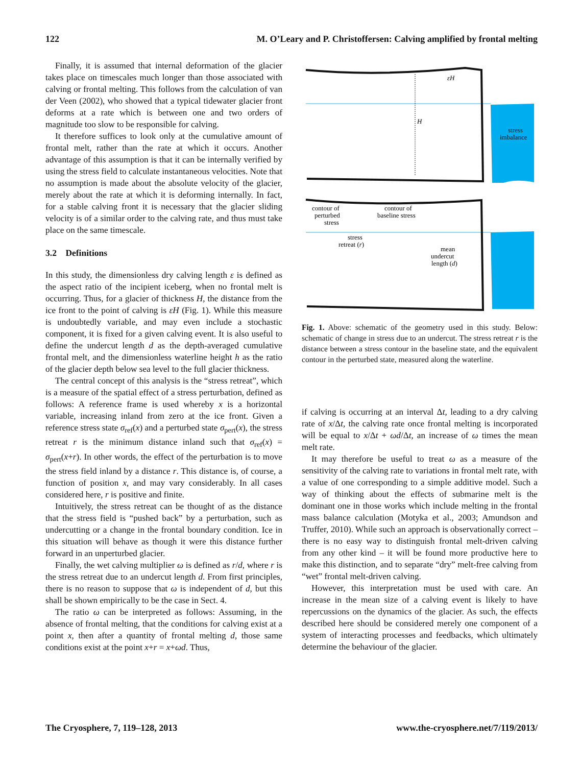122 M. O’Leary and P. Christoffersen: Calving amplified by frontal melting
Finally, it is assumed that internal deformation of the glacier takes place on timescales much longer than those associated with calving or frontal melting. This follows from the calculation of van der Veen (2002), who showed that a typical tidewater glacier front deforms at a rate which is between one and two orders of magnitude too slow to be responsible for calving.
It therefore suffices to look only at the cumulative amount of frontal melt, rather than the rate at which it occurs. Another advantage of this assumption is that it can be internally verified by using the stress field to calculate instantaneous velocities. Note that no assumption is made about the absolute velocity of the glacier, merely about the rate at which it is deforming internally. In fact, for a stable calving front it is necessary that the glacier sliding velocity is of a similar order to the calving rate, and thus must take place on the same timescale.
3.2 Definitions
In this study, the dimensionless dry calving length ε is defined as the aspect ratio of the incipient iceberg, when no frontal melt is occurring. Thus, for a glacier of thickness H, the distance from the ice front to the point of calving is εH (Fig. 1). While this measure is undoubtedly variable, and may even include a stochastic component, it is fixed for a given calving event. It is also useful to define the undercut length d as the depth-averaged cumulative frontal melt, and the dimensionless waterline height h as the ratio of the glacier depth below sea level to the full glacier thickness.
The central concept of this analysis is the “stress retreat”, which is a measure of the spatial effect of a stress perturbation, defined as follows: A reference frame is used whereby x is a horizontal variable, increasing inland from zero at the ice front. Given a reference stress state σ<sub>ref</sub>(x) and a perturbed state σ<sub>pert</sub>(x), the stress retreat r is the minimum distance inland such that σ<sub>ref</sub>(x) = σ<sub>pert</sub>(x+r). In other words, the effect of the perturbation is to move the stress field inland by a distance r. This distance is, of course, a function of position x, and may vary considerably. In all cases considered here, r is positive and finite.
Intuitively, the stress retreat can be thought of as the distance that the stress field is “pushed back” by a perturbation, such as undercutting or a change in the frontal boundary condition. Ice in this situation will behave as though it were this distance further forward in an unperturbed glacier.
Finally, the wet calving multiplier ω is defined as r/d, where r is the stress retreat due to an undercut length d. From first principles, there is no reason to suppose that ω is independent of d, but this shall be shown empirically to be the case in Sect. 4.
The ratio ω can be interpreted as follows: Assuming, in the absence of frontal melting, that the conditions for calving exist at a point x, then after a quantity of frontal melting d, those same conditions exist at the point x+r = x+ωd. Thus,
H
εH
stress
imbalance
contour of
perturbed
stress
contour of
baseline stress
stress
retreat (r)
mean
undercut
length (d)
Fig. 1. Above: schematic of the geometry used in this study. Below: schematic of change in stress due to an undercut. The stress retreat r is the distance between a stress contour in the baseline state, and the equivalent contour in the perturbed state, measured along the waterline.
if calving is occurring at an interval Δt, leading to a dry calving rate of x/Δt, the calving rate once frontal melting is incorporated will be equal to x/Δt + ωd/Δt, an increase of ω times the mean melt rate.
It may therefore be useful to treat ω as a measure of the sensitivity of the calving rate to variations in frontal melt rate, with a value of one corresponding to a simple additive model. Such a way of thinking about the effects of submarine melt is the dominant one in those works which include melting in the frontal mass balance calculation (Motyka et al., 2003; Amundson and Truffer, 2010). While such an approach is observationally correct – there is no easy way to distinguish frontal melt-driven calving from any other kind – it will be found more productive here to make this distinction, and to separate “dry” melt-free calving from “wet” frontal melt-driven calving.
However, this interpretation must be used with care. An increase in the mean size of a calving event is likely to have repercussions on the dynamics of the glacier. As such, the effects described here should be considered merely one component of a system of interacting processes and feedbacks, which ultimately determine the behaviour of the glacier.
The Cryosphere, 7, 119–128, 2013 www.the-cryosphere.net/7/119/2013/